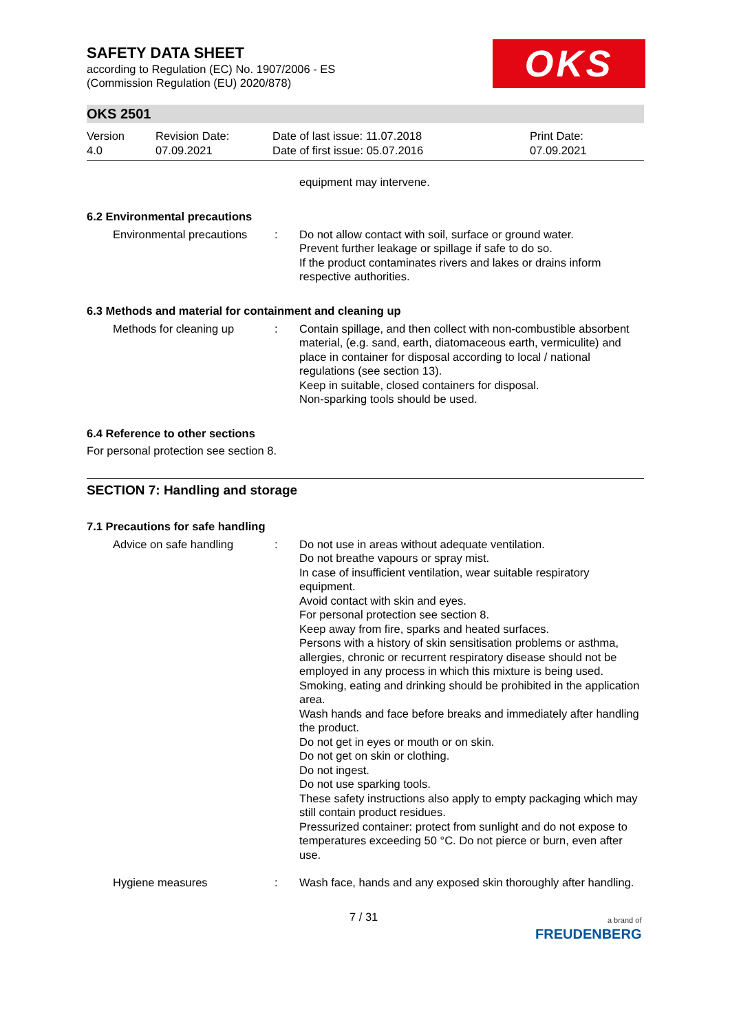OKS
SAFETY DATA SHEET
according to Regulation (EC) No. 1907/2006 - ES
(Commission Regulation (EU) 2020/878)
OKS 2501
Version
4.0
Revision Date:
07.09.2021
Date of last issue: 11.07.2018
Date of first issue: 05.07.2016
Print Date:
07.09.2021
equipment may intervene.
6.2 Environmental precautions
Environmental precautions
: Do not allow contact with soil, surface or ground water.
Prevent further leakage or spillage if safe to do so.
If the product contaminates rivers and lakes or drains inform respective authorities.
6.3 Methods and material for containment and cleaning up
Methods for cleaning up : Contain spillage, and then collect with non-combustible absorbent material, (e.g. sand, earth, diatomaceous earth, vermiculite) and place in container for disposal according to local / national regulations (see section 13).
Keep in suitable, closed containers for disposal.
Non-sparking tools should be used.
6.4 Reference to other sections
For personal protection see section 8.
SECTION 7: Handling and storage
7.1 Precautions for safe handling
Advice on safe handling : Do not use in areas without adequate ventilation.
Do not breathe vapours or spray mist.
In case of insufficient ventilation, wear suitable respiratory equipment.
Avoid contact with skin and eyes.
For personal protection see section 8.
Keep away from fire, sparks and heated surfaces.
Persons with a history of skin sensitisation problems or asthma, allergies, chronic or recurrent respiratory disease should not be employed in any process in which this mixture is being used.
Smoking, eating and drinking should be prohibited in the application area.
Wash hands and face before breaks and immediately after handling the product.
Do not get in eyes or mouth or on skin.
Do not get on skin or clothing.
Do not ingest.
Do not use sparking tools.
These safety instructions also apply to empty packaging which may still contain product residues.
Pressurized container: protect from sunlight and do not expose to temperatures exceeding 50 °C. Do not pierce or burn, even after use.
Hygiene measures : Wash face, hands and any exposed skin thoroughly after handling.
7 / 31
a brand of
FREUDENBERG